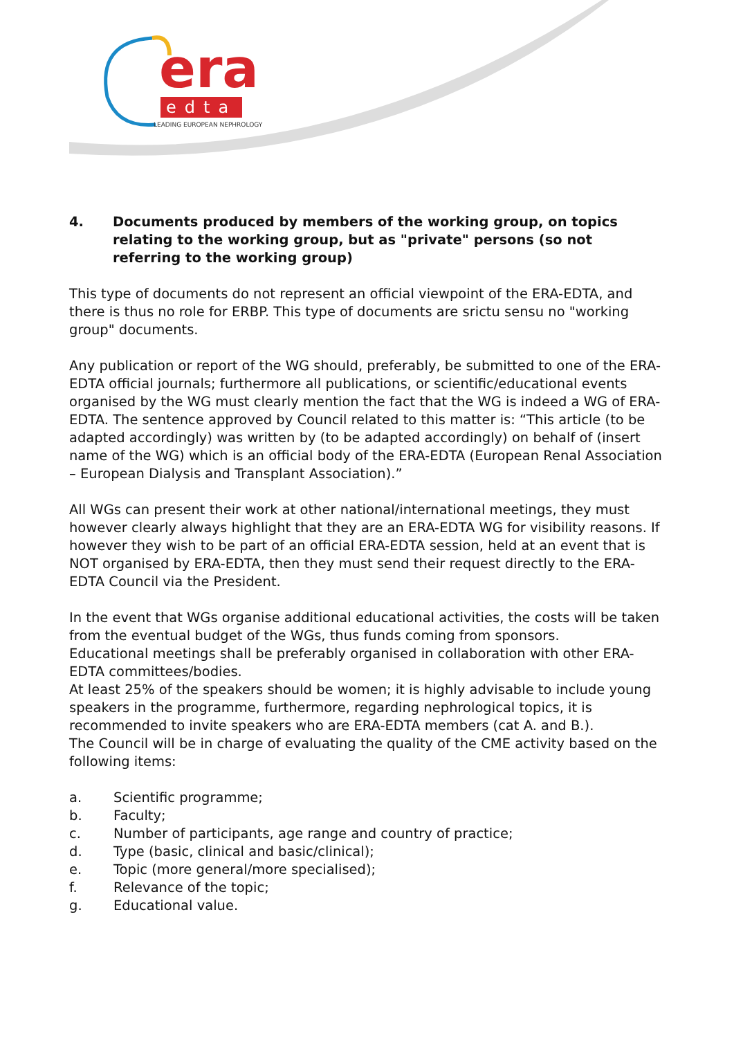era
edta
LEADING EUROPEAN NEPHROLOGY
4. Documents produced by members of the working group, on topics relating to the working group, but as "private" persons (so not referring to the working group)
This type of documents do not represent an official viewpoint of the ERA-EDTA, and there is thus no role for ERBP. This type of documents are srictu sensu no "working group" documents.
Any publication or report of the WG should, preferably, be submitted to one of the ERA-EDTA official journals; furthermore all publications, or scientific/educational events organised by the WG must clearly mention the fact that the WG is indeed a WG of ERA-EDTA. The sentence approved by Council related to this matter is: “This article (to be adapted accordingly) was written by (to be adapted accordingly) on behalf of (insert name of the WG) which is an official body of the ERA-EDTA (European Renal Association – European Dialysis and Transplant Association).”
All WGs can present their work at other national/international meetings, they must however clearly always highlight that they are an ERA-EDTA WG for visibility reasons. If however they wish to be part of an official ERA-EDTA session, held at an event that is NOT organised by ERA-EDTA, then they must send their request directly to the ERA-EDTA Council via the President.
In the event that WGs organise additional educational activities, the costs will be taken from the eventual budget of the WGs, thus funds coming from sponsors.
Educational meetings shall be preferably organised in collaboration with other ERA-EDTA committees/bodies.
At least 25% of the speakers should be women; it is highly advisable to include young speakers in the programme, furthermore, regarding nephrological topics, it is recommended to invite speakers who are ERA-EDTA members (cat A. and B.).
The Council will be in charge of evaluating the quality of the CME activity based on the following items:
a. Scientific programme;
b. Faculty;
c. Number of participants, age range and country of practice;
d. Type (basic, clinical and basic/clinical);
e. Topic (more general/more specialised);
f. Relevance of the topic;
g. Educational value.